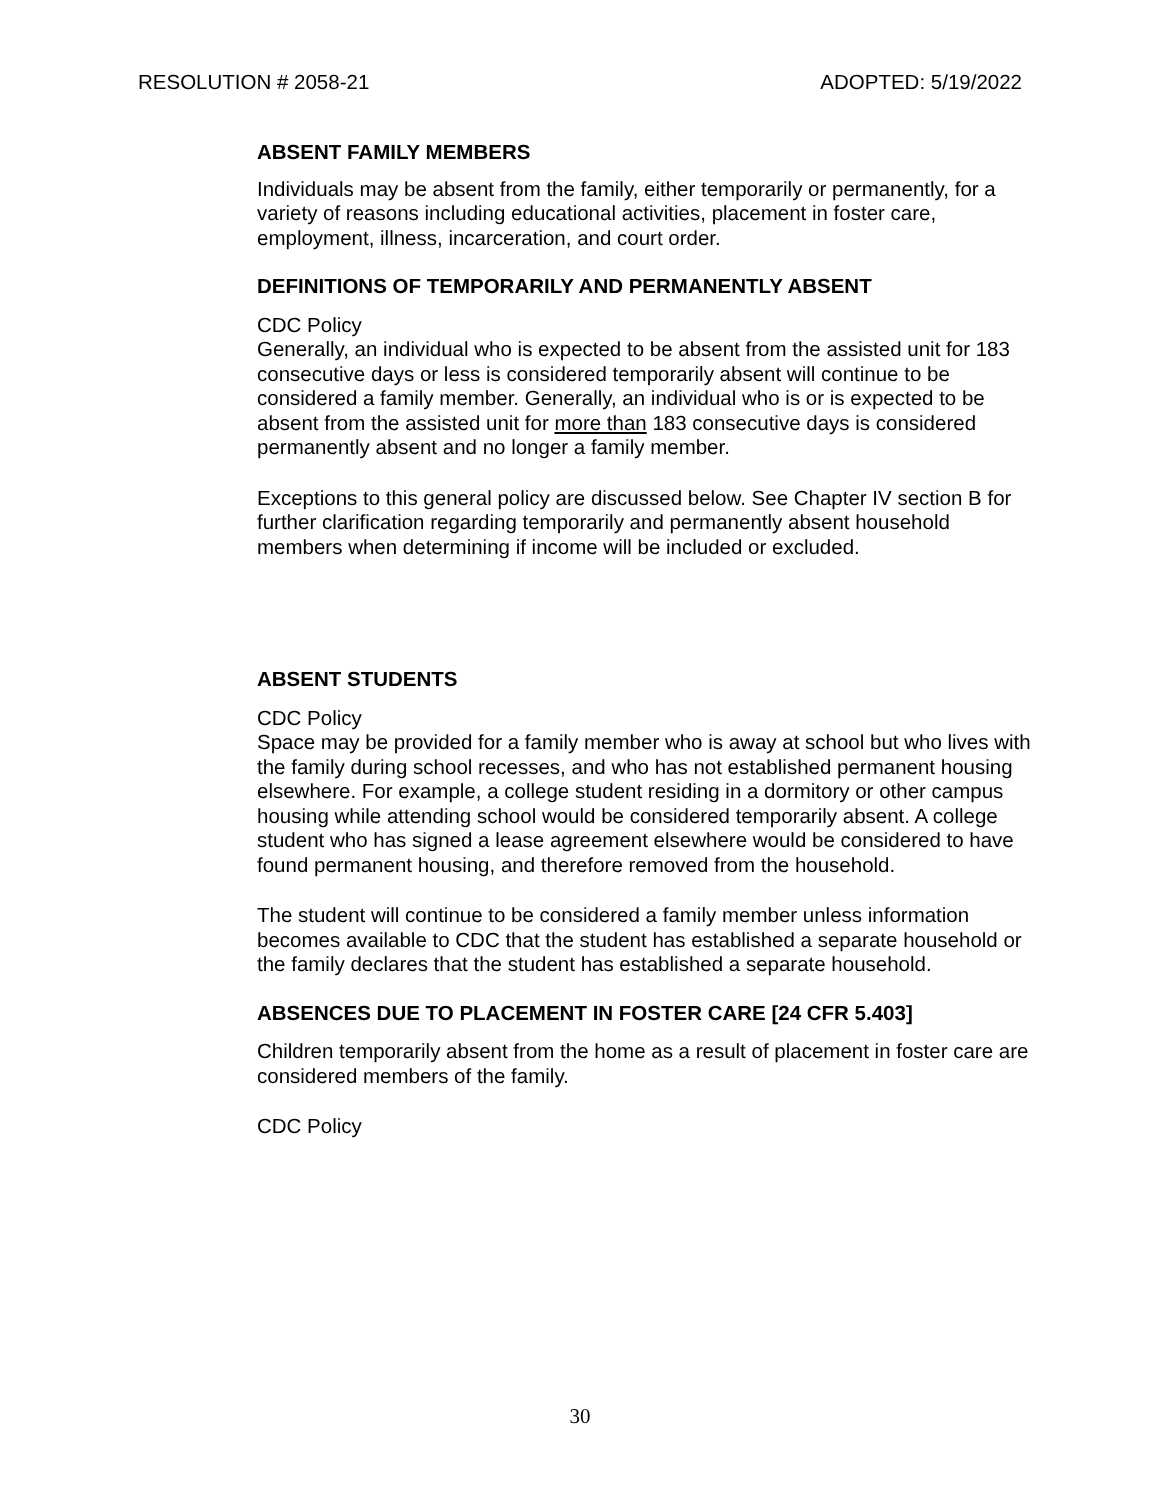RESOLUTION # 2058-21 ADOPTED: 5/19/2022
ABSENT FAMILY MEMBERS
Individuals may be absent from the family, either temporarily or permanently, for a variety of reasons including educational activities, placement in foster care, employment, illness, incarceration, and court order.
DEFINITIONS OF TEMPORARILY AND PERMANENTLY ABSENT
CDC Policy
Generally, an individual who is expected to be absent from the assisted unit for 183 consecutive days or less is considered temporarily absent will continue to be considered a family member. Generally, an individual who is or is expected to be absent from the assisted unit for more than 183 consecutive days is considered permanently absent and no longer a family member.
Exceptions to this general policy are discussed below. See Chapter IV section B for further clarification regarding temporarily and permanently absent household members when determining if income will be included or excluded.
ABSENT STUDENTS
CDC Policy
Space may be provided for a family member who is away at school but who lives with the family during school recesses, and who has not established permanent housing elsewhere. For example, a college student residing in a dormitory or other campus housing while attending school would be considered temporarily absent. A college student who has signed a lease agreement elsewhere would be considered to have found permanent housing, and therefore removed from the household.
The student will continue to be considered a family member unless information becomes available to CDC that the student has established a separate household or the family declares that the student has established a separate household.
ABSENCES DUE TO PLACEMENT IN FOSTER CARE [24 CFR 5.403]
Children temporarily absent from the home as a result of placement in foster care are considered members of the family.
CDC Policy
30